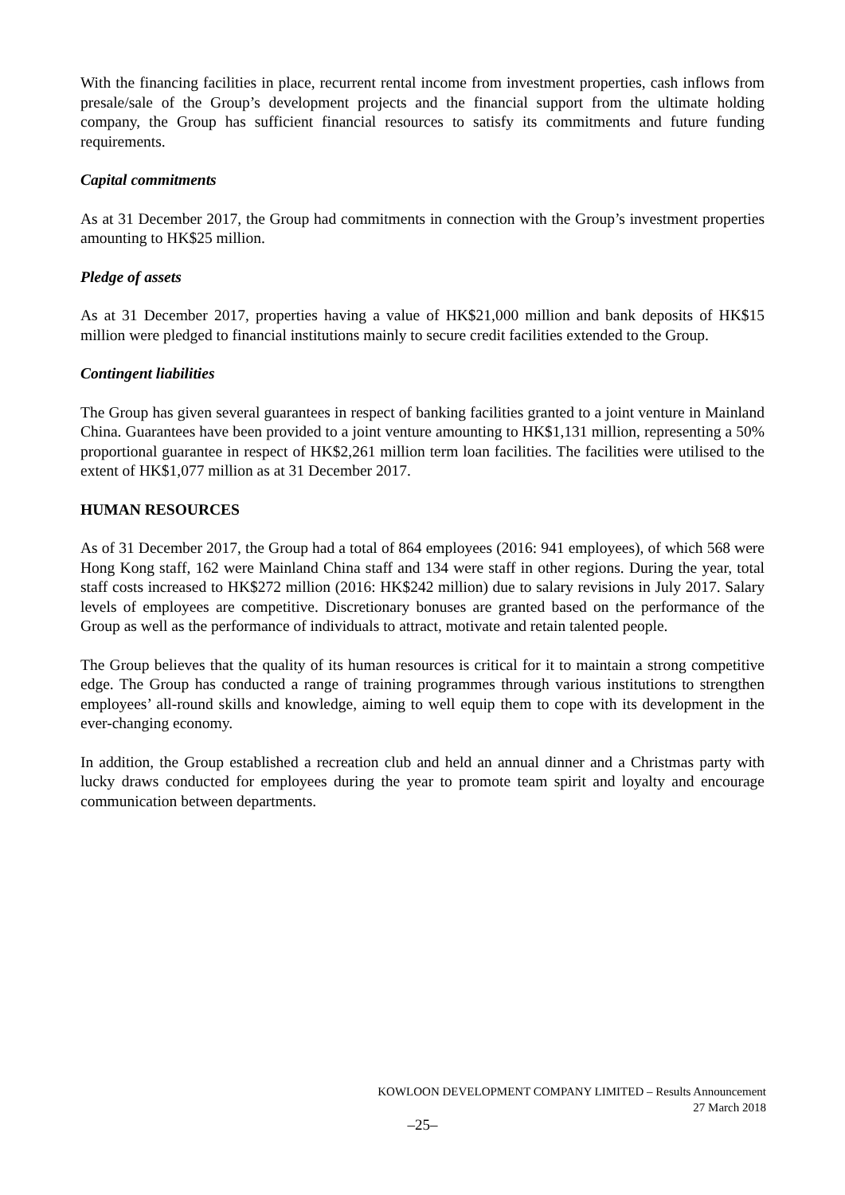With the financing facilities in place, recurrent rental income from investment properties, cash inflows from presale/sale of the Group’s development projects and the financial support from the ultimate holding company, the Group has sufficient financial resources to satisfy its commitments and future funding requirements.
Capital commitments
As at 31 December 2017, the Group had commitments in connection with the Group’s investment properties amounting to HK$25 million.
Pledge of assets
As at 31 December 2017, properties having a value of HK$21,000 million and bank deposits of HK$15 million were pledged to financial institutions mainly to secure credit facilities extended to the Group.
Contingent liabilities
The Group has given several guarantees in respect of banking facilities granted to a joint venture in Mainland China. Guarantees have been provided to a joint venture amounting to HK$1,131 million, representing a 50% proportional guarantee in respect of HK$2,261 million term loan facilities. The facilities were utilised to the extent of HK$1,077 million as at 31 December 2017.
HUMAN RESOURCES
As of 31 December 2017, the Group had a total of 864 employees (2016: 941 employees), of which 568 were Hong Kong staff, 162 were Mainland China staff and 134 were staff in other regions. During the year, total staff costs increased to HK$272 million (2016: HK$242 million) due to salary revisions in July 2017. Salary levels of employees are competitive. Discretionary bonuses are granted based on the performance of the Group as well as the performance of individuals to attract, motivate and retain talented people.
The Group believes that the quality of its human resources is critical for it to maintain a strong competitive edge. The Group has conducted a range of training programmes through various institutions to strengthen employees’ all-round skills and knowledge, aiming to well equip them to cope with its development in the ever-changing economy.
In addition, the Group established a recreation club and held an annual dinner and a Christmas party with lucky draws conducted for employees during the year to promote team spirit and loyalty and encourage communication between departments.
KOWLOON DEVELOPMENT COMPANY LIMITED – Results Announcement
27 March 2018
–25–